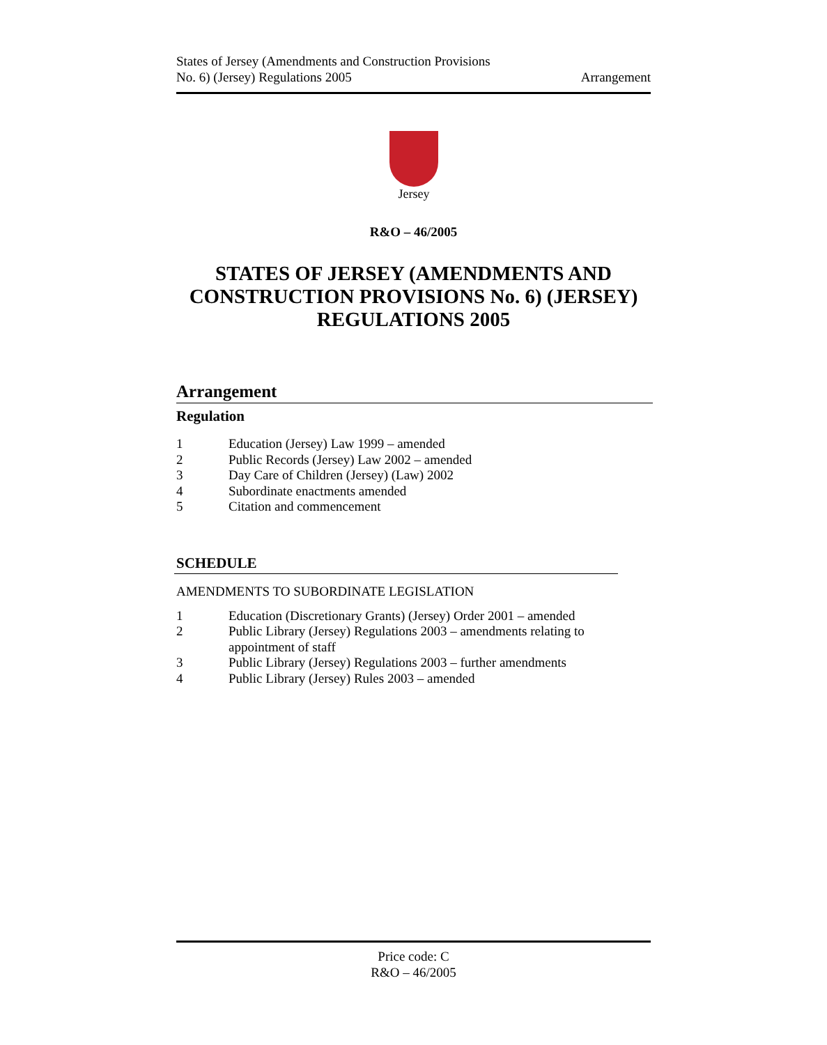States of Jersey (Amendments and Construction Provisions
No. 6) (Jersey) Regulations 2005
Arrangement
Jersey
R&O – 46/2005
STATES OF JERSEY (AMENDMENTS AND CONSTRUCTION PROVISIONS No. 6) (JERSEY) REGULATIONS 2005
Arrangement
Regulation
1 Education (Jersey) Law 1999 – amended
2 Public Records (Jersey) Law 2002 – amended
3 Day Care of Children (Jersey) (Law) 2002
4 Subordinate enactments amended
5 Citation and commencement
SCHEDULE
AMENDMENTS TO SUBORDINATE LEGISLATION
1 Education (Discretionary Grants) (Jersey) Order 2001 – amended
2 Public Library (Jersey) Regulations 2003 – amendments relating to appointment of staff
3 Public Library (Jersey) Regulations 2003 – further amendments
4 Public Library (Jersey) Rules 2003 – amended
Price code: C
R&O – 46/2005